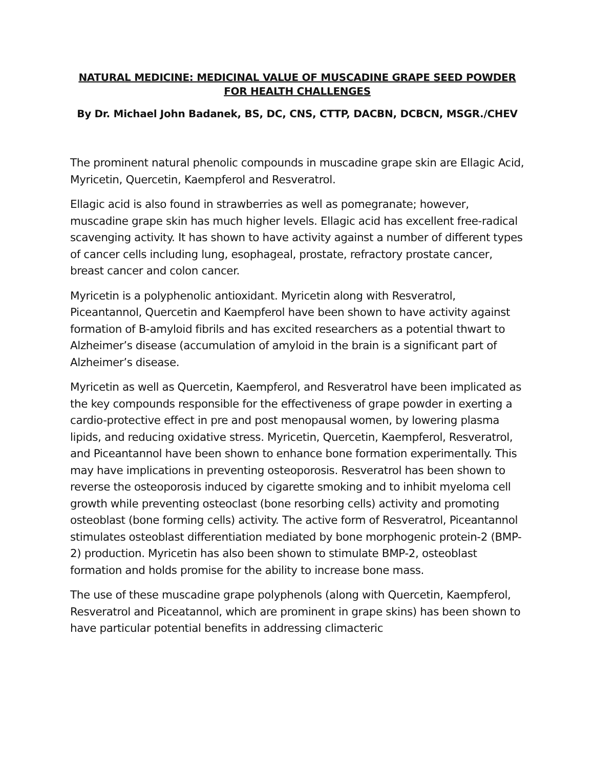NATURAL MEDICINE: MEDICINAL VALUE OF MUSCADINE GRAPE SEED POWDER FOR HEALTH CHALLENGES
By Dr. Michael John Badanek, BS, DC, CNS, CTTP, DACBN, DCBCN, MSGR./CHEV
The prominent natural phenolic compounds in muscadine grape skin are Ellagic Acid, Myricetin, Quercetin, Kaempferol and Resveratrol.
Ellagic acid is also found in strawberries as well as pomegranate; however, muscadine grape skin has much higher levels. Ellagic acid has excellent free-radical scavenging activity. It has shown to have activity against a number of different types of cancer cells including lung, esophageal, prostate, refractory prostate cancer, breast cancer and colon cancer.
Myricetin is a polyphenolic antioxidant. Myricetin along with Resveratrol, Piceantannol, Quercetin and Kaempferol have been shown to have activity against formation of B-amyloid fibrils and has excited researchers as a potential thwart to Alzheimer’s disease (accumulation of amyloid in the brain is a significant part of Alzheimer’s disease.
Myricetin as well as Quercetin, Kaempferol, and Resveratrol have been implicated as the key compounds responsible for the effectiveness of grape powder in exerting a cardio-protective effect in pre and post menopausal women, by lowering plasma lipids, and reducing oxidative stress. Myricetin, Quercetin, Kaempferol, Resveratrol, and Piceantannol have been shown to enhance bone formation experimentally. This may have implications in preventing osteoporosis. Resveratrol has been shown to reverse the osteoporosis induced by cigarette smoking and to inhibit myeloma cell growth while preventing osteoclast (bone resorbing cells) activity and promoting osteoblast (bone forming cells) activity. The active form of Resveratrol, Piceantannol stimulates osteoblast differentiation mediated by bone morphogenic protein-2 (BMP-2) production. Myricetin has also been shown to stimulate BMP-2, osteoblast formation and holds promise for the ability to increase bone mass.
The use of these muscadine grape polyphenols (along with Quercetin, Kaempferol, Resveratrol and Piceatannol, which are prominent in grape skins) has been shown to have particular potential benefits in addressing climacteric